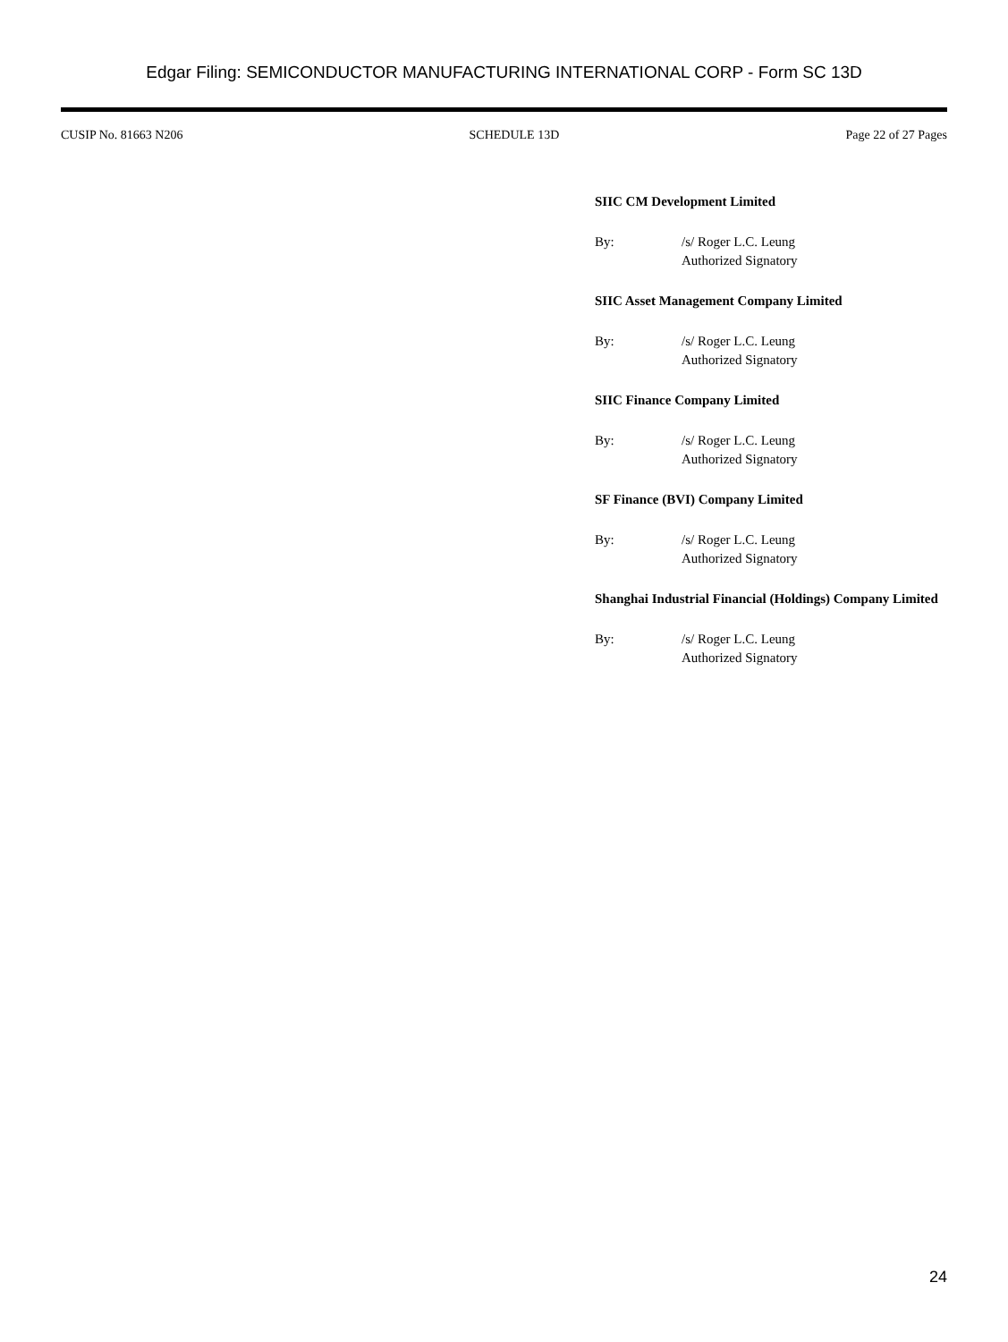Edgar Filing: SEMICONDUCTOR MANUFACTURING INTERNATIONAL CORP - Form SC 13D
CUSIP No. 81663 N206 SCHEDULE 13D Page 22 of 27 Pages
SIIC CM Development Limited
By: /s/ Roger L.C. Leung
Authorized Signatory
SIIC Asset Management Company Limited
By: /s/ Roger L.C. Leung
Authorized Signatory
SIIC Finance Company Limited
By: /s/ Roger L.C. Leung
Authorized Signatory
SF Finance (BVI) Company Limited
By: /s/ Roger L.C. Leung
Authorized Signatory
Shanghai Industrial Financial (Holdings) Company Limited
By: /s/ Roger L.C. Leung
Authorized Signatory
24